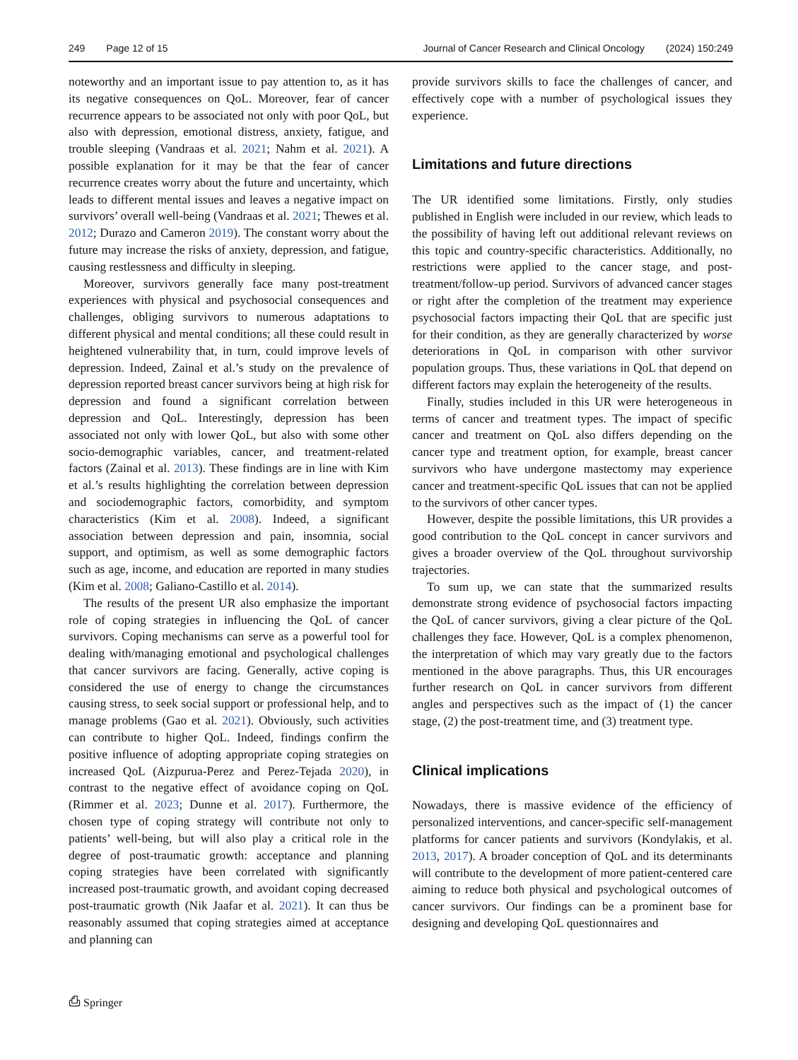249 Page 12 of 15 Journal of Cancer Research and Clinical Oncology (2024) 150:249
noteworthy and an important issue to pay attention to, as it has its negative consequences on QoL. Moreover, fear of cancer recurrence appears to be associated not only with poor QoL, but also with depression, emotional distress, anxiety, fatigue, and trouble sleeping (Vandraas et al. 2021; Nahm et al. 2021). A possible explanation for it may be that the fear of cancer recurrence creates worry about the future and uncertainty, which leads to different mental issues and leaves a negative impact on survivors’ overall well-being (Vandraas et al. 2021; Thewes et al. 2012; Durazo and Cameron 2019). The constant worry about the future may increase the risks of anxiety, depression, and fatigue, causing restlessness and difficulty in sleeping.
Moreover, survivors generally face many post-treatment experiences with physical and psychosocial consequences and challenges, obliging survivors to numerous adaptations to different physical and mental conditions; all these could result in heightened vulnerability that, in turn, could improve levels of depression. Indeed, Zainal et al.’s study on the prevalence of depression reported breast cancer survivors being at high risk for depression and found a significant correlation between depression and QoL. Interestingly, depression has been associated not only with lower QoL, but also with some other socio-demographic variables, cancer, and treatment-related factors (Zainal et al. 2013). These findings are in line with Kim et al.’s results highlighting the correlation between depression and sociodemographic factors, comorbidity, and symptom characteristics (Kim et al. 2008). Indeed, a significant association between depression and pain, insomnia, social support, and optimism, as well as some demographic factors such as age, income, and education are reported in many studies (Kim et al. 2008; Galiano-Castillo et al. 2014).
The results of the present UR also emphasize the important role of coping strategies in influencing the QoL of cancer survivors. Coping mechanisms can serve as a powerful tool for dealing with/managing emotional and psychological challenges that cancer survivors are facing. Generally, active coping is considered the use of energy to change the circumstances causing stress, to seek social support or professional help, and to manage problems (Gao et al. 2021). Obviously, such activities can contribute to higher QoL. Indeed, findings confirm the positive influence of adopting appropriate coping strategies on increased QoL (Aizpurua-Perez and Perez-Tejada 2020), in contrast to the negative effect of avoidance coping on QoL (Rimmer et al. 2023; Dunne et al. 2017). Furthermore, the chosen type of coping strategy will contribute not only to patients’ well-being, but will also play a critical role in the degree of post-traumatic growth: acceptance and planning coping strategies have been correlated with significantly increased post-traumatic growth, and avoidant coping decreased post-traumatic growth (Nik Jaafar et al. 2021). It can thus be reasonably assumed that coping strategies aimed at acceptance and planning can
provide survivors skills to face the challenges of cancer, and effectively cope with a number of psychological issues they experience.
Limitations and future directions
The UR identified some limitations. Firstly, only studies published in English were included in our review, which leads to the possibility of having left out additional relevant reviews on this topic and country-specific characteristics. Additionally, no restrictions were applied to the cancer stage, and post-treatment/follow-up period. Survivors of advanced cancer stages or right after the completion of the treatment may experience psychosocial factors impacting their QoL that are specific just for their condition, as they are generally characterized by worse deteriorations in QoL in comparison with other survivor population groups. Thus, these variations in QoL that depend on different factors may explain the heterogeneity of the results.
Finally, studies included in this UR were heterogeneous in terms of cancer and treatment types. The impact of specific cancer and treatment on QoL also differs depending on the cancer type and treatment option, for example, breast cancer survivors who have undergone mastectomy may experience cancer and treatment-specific QoL issues that can not be applied to the survivors of other cancer types.
However, despite the possible limitations, this UR provides a good contribution to the QoL concept in cancer survivors and gives a broader overview of the QoL throughout survivorship trajectories.
To sum up, we can state that the summarized results demonstrate strong evidence of psychosocial factors impacting the QoL of cancer survivors, giving a clear picture of the QoL challenges they face. However, QoL is a complex phenomenon, the interpretation of which may vary greatly due to the factors mentioned in the above paragraphs. Thus, this UR encourages further research on QoL in cancer survivors from different angles and perspectives such as the impact of (1) the cancer stage, (2) the post-treatment time, and (3) treatment type.
Clinical implications
Nowadays, there is massive evidence of the efficiency of personalized interventions, and cancer-specific self-management platforms for cancer patients and survivors (Kondylakis, et al. 2013, 2017). A broader conception of QoL and its determinants will contribute to the development of more patient-centered care aiming to reduce both physical and psychological outcomes of cancer survivors. Our findings can be a prominent base for designing and developing QoL questionnaires and
⎙ Springer